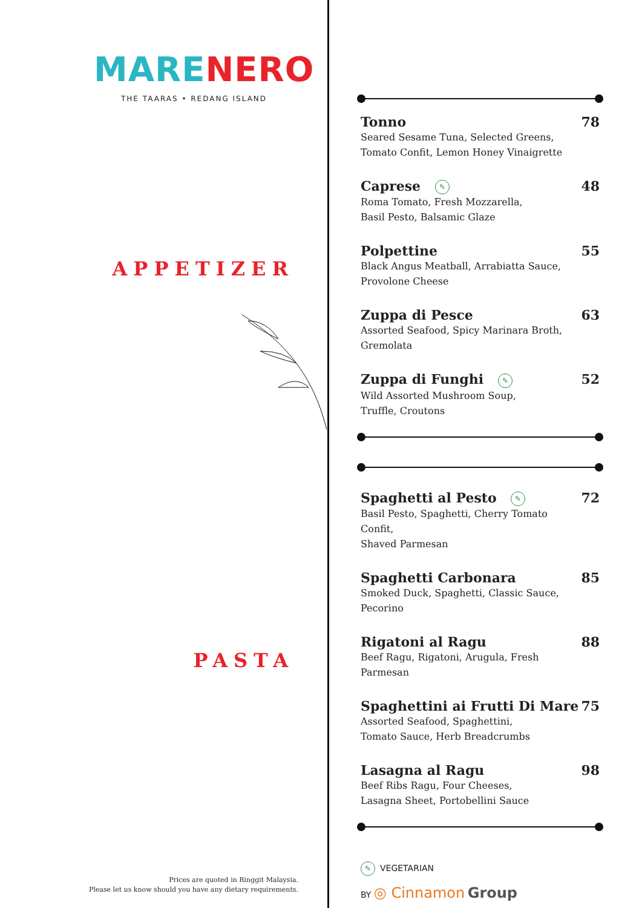MARE NERO
THE TAARAS • REDANG ISLAND
APPETIZER
PASTA
Prices are quoted in Ringgit Malaysia.
Please let us know should you have any dietary requirements.
Tonno
Seared Sesame Tuna, Selected Greens,
Tomato Confit, Lemon Honey Vinaigrette
78
Caprese ✎
Roma Tomato, Fresh Mozzarella,
Basil Pesto, Balsamic Glaze
48
Polpettine
Black Angus Meatball, Arrabiatta Sauce,
Provolone Cheese
55
Zuppa di Pesce
Assorted Seafood, Spicy Marinara Broth,
Gremolata
63
Zuppa di Funghi ✎
Wild Assorted Mushroom Soup,
Truffle, Croutons
52
Spaghetti al Pesto ✎
Basil Pesto, Spaghetti, Cherry Tomato Confit,
Shaved Parmesan
72
Spaghetti Carbonara
Smoked Duck, Spaghetti, Classic Sauce,
Pecorino
85
Rigatoni al Ragu
Beef Ragu, Rigatoni, Arugula, Fresh Parmesan
88
Spaghettini ai Frutti Di Mare
Assorted Seafood, Spaghettini,
Tomato Sauce, Herb Breadcrumbs
75
Lasagna al Ragu
Beef Ribs Ragu, Four Cheeses,
Lasagna Sheet, Portobellini Sauce
98
✎ VEGETARIAN
BY ◎ Cinnamon Group